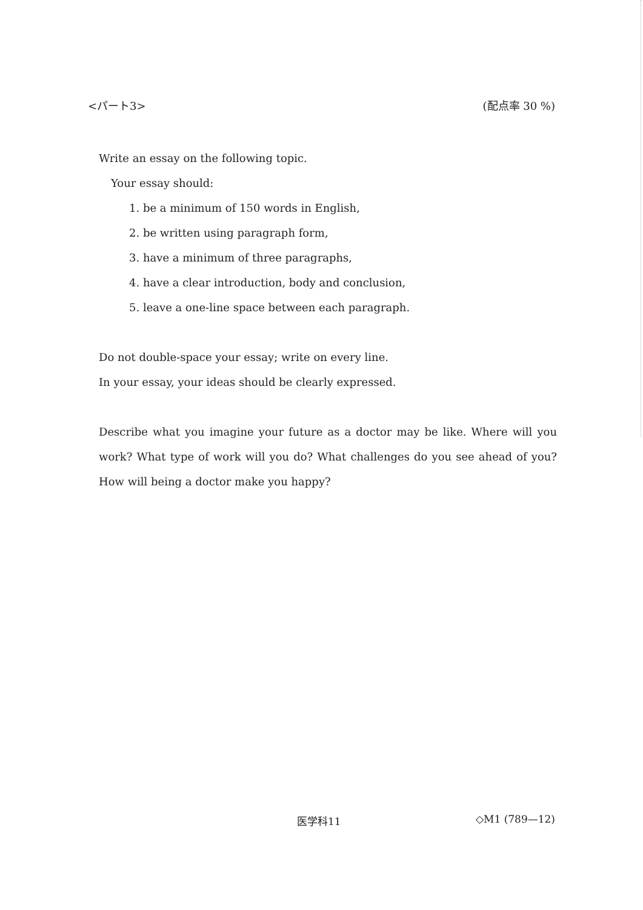<パート3> (配点率 30 %)
Write an essay on the following topic.
Your essay should:
1. be a minimum of 150 words in English,
2. be written using paragraph form,
3. have a minimum of three paragraphs,
4. have a clear introduction, body and conclusion,
5. leave a one-line space between each paragraph.
Do not double-space your essay; write on every line.
In your essay, your ideas should be clearly expressed.
Describe what you imagine your future as a doctor may be like. Where will you work? What type of work will you do? What challenges do you see ahead of you? How will being a doctor make you happy?
医学科11 ◇M1 (789—12)